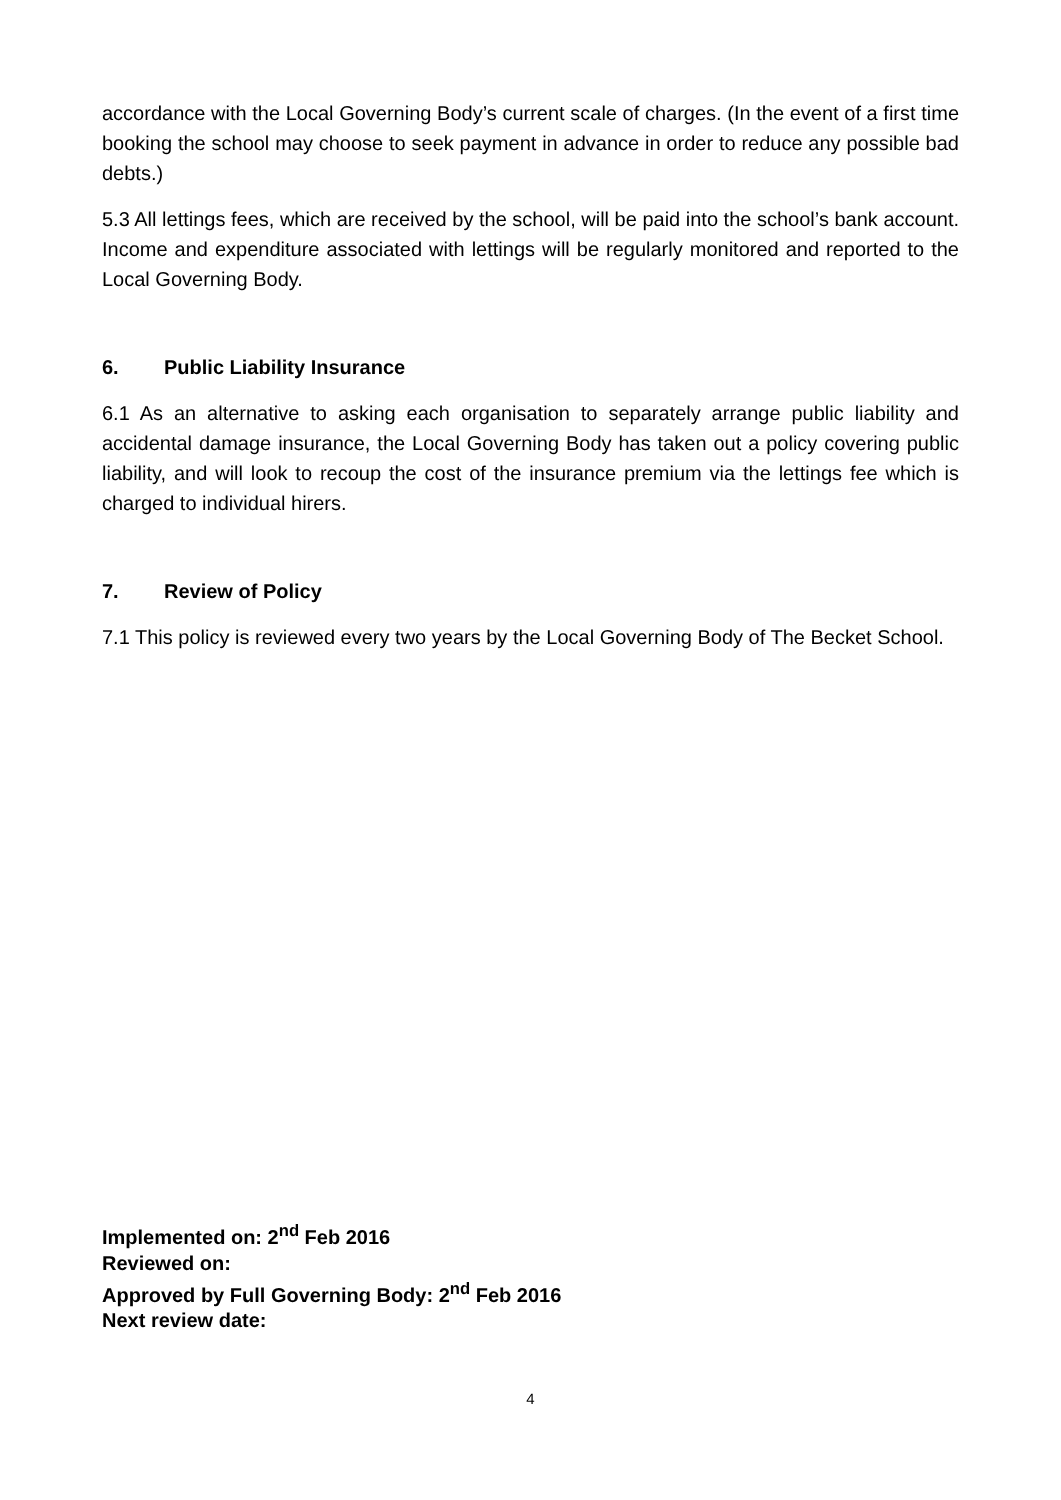accordance with the Local Governing Body’s current scale of charges. (In the event of a first time booking the school may choose to seek payment in advance in order to reduce any possible bad debts.)
5.3 All lettings fees, which are received by the school, will be paid into the school’s bank account. Income and expenditure associated with lettings will be regularly monitored and reported to the Local Governing Body.
6. Public Liability Insurance
6.1 As an alternative to asking each organisation to separately arrange public liability and accidental damage insurance, the Local Governing Body has taken out a policy covering public liability, and will look to recoup the cost of the insurance premium via the lettings fee which is charged to individual hirers.
7. Review of Policy
7.1 This policy is reviewed every two years by the Local Governing Body of The Becket School.
Implemented on: 2<sup>nd</sup> Feb 2016
Reviewed on:
Approved by Full Governing Body: 2<sup>nd</sup> Feb 2016
Next review date:
4